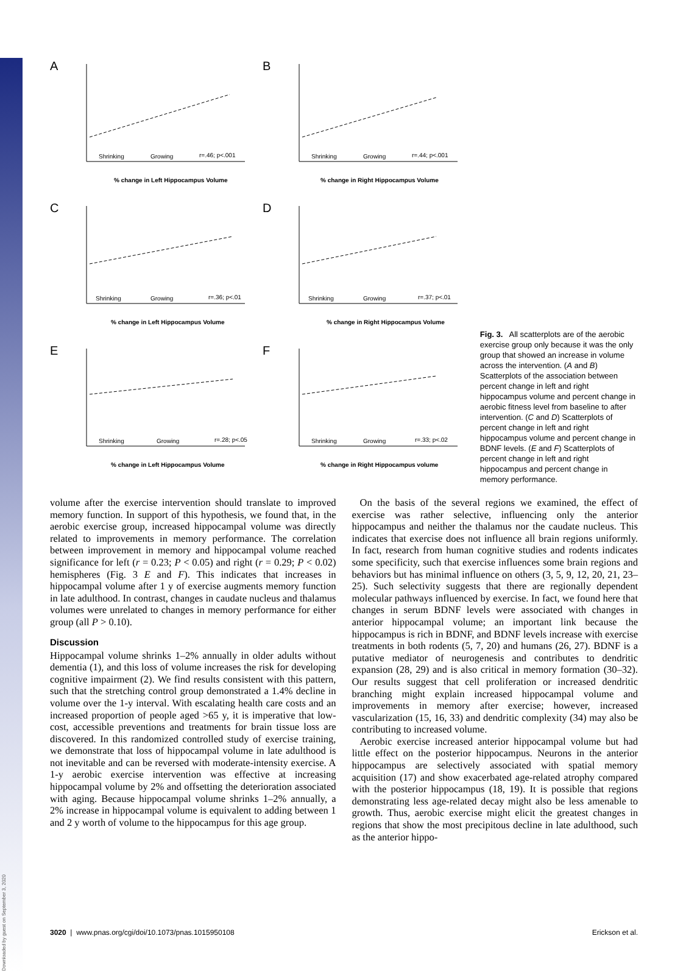Downloaded by guest on September 3, 2020
A
Shrinking
Growing
r=.46; p<.001
% change in Left Hippocampus Volume
B
Shrinking
Growing
r=.44; p<.001
% change in Right Hippocampus Volume
C
Shrinking
Growing
r=.36; p<.01
% change in Left Hippocampus Volume
D
Shrinking
Growing
r=.37; p<.01
% change in Right Hippocampus Volume
E
Shrinking
Growing
r=.28; p<.05
% change in Left Hippocampus Volume
F
Shrinking
Growing
r=.33; p<.02
% change in Right Hippocampus volume
Fig. 3. All scatterplots are of the aerobic exercise group only because it was the only group that showed an increase in volume across the intervention. (A and B) Scatterplots of the association between percent change in left and right hippocampus volume and percent change in aerobic fitness level from baseline to after intervention. (C and D) Scatterplots of percent change in left and right hippocampus volume and percent change in BDNF levels. (E and F) Scatterplots of percent change in left and right hippocampus and percent change in memory performance.
volume after the exercise intervention should translate to improved memory function. In support of this hypothesis, we found that, in the aerobic exercise group, increased hippocampal volume was directly related to improvements in memory performance. The correlation between improvement in memory and hippocampal volume reached significance for left (r = 0.23; P < 0.05) and right (r = 0.29; P < 0.02) hemispheres (Fig. 3 E and F). This indicates that increases in hippocampal volume after 1 y of exercise augments memory function in late adulthood. In contrast, changes in caudate nucleus and thalamus volumes were unrelated to changes in memory performance for either group (all P > 0.10).
Discussion
Hippocampal volume shrinks 1–2% annually in older adults without dementia (1), and this loss of volume increases the risk for developing cognitive impairment (2). We find results consistent with this pattern, such that the stretching control group demonstrated a 1.4% decline in volume over the 1-y interval. With escalating health care costs and an increased proportion of people aged >65 y, it is imperative that low-cost, accessible preventions and treatments for brain tissue loss are discovered. In this randomized controlled study of exercise training, we demonstrate that loss of hippocampal volume in late adulthood is not inevitable and can be reversed with moderate-intensity exercise. A 1-y aerobic exercise intervention was effective at increasing hippocampal volume by 2% and offsetting the deterioration associated with aging. Because hippocampal volume shrinks 1–2% annually, a 2% increase in hippocampal volume is equivalent to adding between 1 and 2 y worth of volume to the hippocampus for this age group.
On the basis of the several regions we examined, the effect of exercise was rather selective, influencing only the anterior hippocampus and neither the thalamus nor the caudate nucleus. This indicates that exercise does not influence all brain regions uniformly. In fact, research from human cognitive studies and rodents indicates some specificity, such that exercise influences some brain regions and behaviors but has minimal influence on others (3, 5, 9, 12, 20, 21, 23–25). Such selectivity suggests that there are regionally dependent molecular pathways influenced by exercise. In fact, we found here that changes in serum BDNF levels were associated with changes in anterior hippocampal volume; an important link because the hippocampus is rich in BDNF, and BDNF levels increase with exercise treatments in both rodents (5, 7, 20) and humans (26, 27). BDNF is a putative mediator of neurogenesis and contributes to dendritic expansion (28, 29) and is also critical in memory formation (30–32). Our results suggest that cell proliferation or increased dendritic branching might explain increased hippocampal volume and improvements in memory after exercise; however, increased vascularization (15, 16, 33) and dendritic complexity (34) may also be contributing to increased volume.
Aerobic exercise increased anterior hippocampal volume but had little effect on the posterior hippocampus. Neurons in the anterior hippocampus are selectively associated with spatial memory acquisition (17) and show exacerbated age-related atrophy compared with the posterior hippocampus (18, 19). It is possible that regions demonstrating less age-related decay might also be less amenable to growth. Thus, aerobic exercise might elicit the greatest changes in regions that show the most precipitous decline in late adulthood, such as the anterior hippo-
3020 | www.pnas.org/cgi/doi/10.1073/pnas.1015950108 Erickson et al.